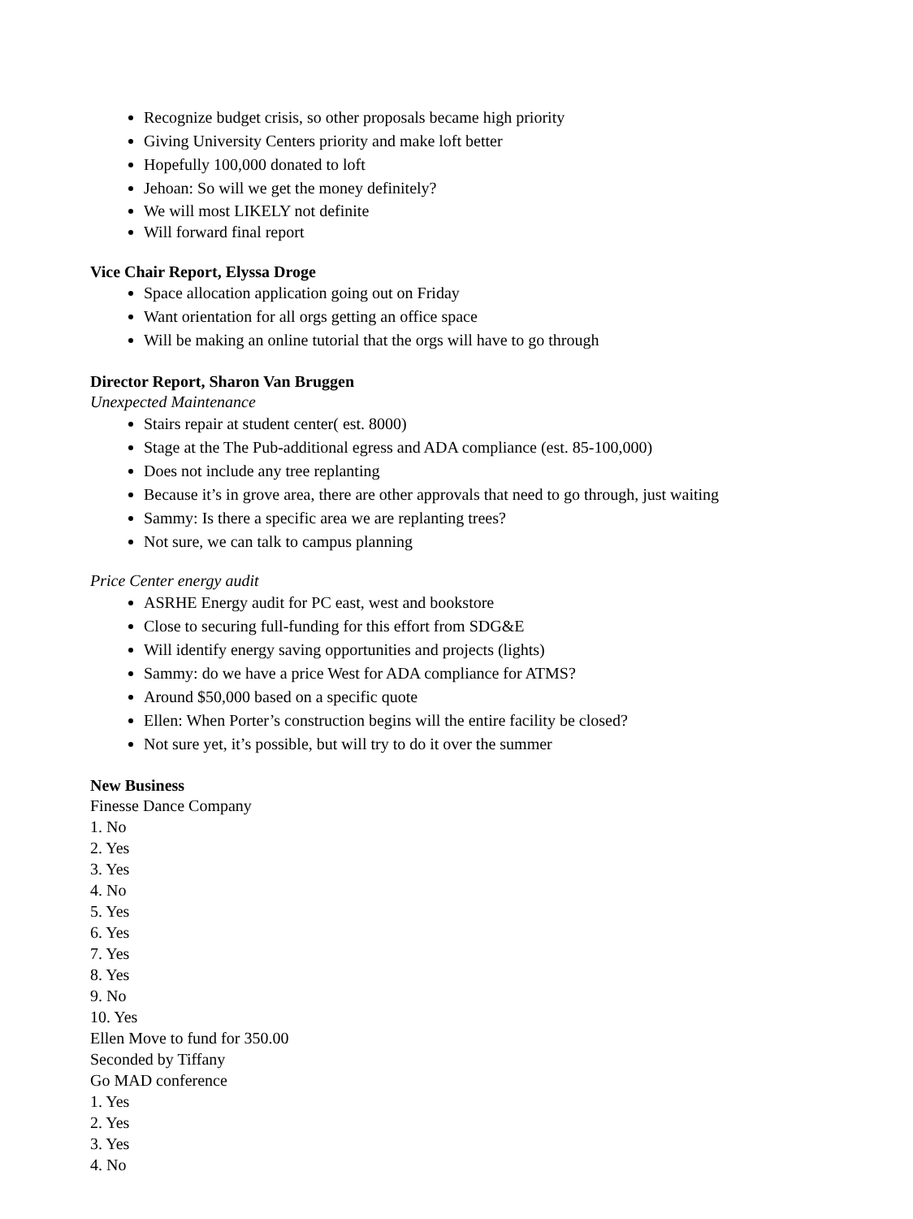Recognize budget crisis, so other proposals became high priority
Giving University Centers priority and make loft better
Hopefully 100,000 donated to loft
Jehoan: So will we get the money definitely?
We will most LIKELY not definite
Will forward final report
Vice Chair Report, Elyssa Droge
Space allocation application going out on Friday
Want orientation for all orgs getting an office space
Will be making an online tutorial that the orgs will have to go through
Director Report, Sharon Van Bruggen
Unexpected Maintenance
Stairs repair at student center( est. 8000)
Stage at the The Pub-additional egress and ADA compliance (est. 85-100,000)
Does not include any tree replanting
Because it’s in grove area, there are other approvals that need to go through, just waiting
Sammy: Is there a specific area we are replanting trees?
Not sure, we can talk to campus planning
Price Center energy audit
ASRHE Energy audit for PC east, west and bookstore
Close to securing full-funding for this effort from SDG&E
Will identify energy saving opportunities and projects (lights)
Sammy: do we have a price West for ADA compliance for ATMS?
Around $50,000 based on a specific quote
Ellen: When Porter’s construction begins will the entire facility be closed?
Not sure yet, it’s possible, but will try to do it over the summer
New Business
Finesse Dance Company
1. No
2. Yes
3. Yes
4. No
5. Yes
6. Yes
7. Yes
8. Yes
9. No
10. Yes
Ellen Move to fund for 350.00
Seconded by Tiffany
Go MAD conference
1. Yes
2. Yes
3. Yes
4. No